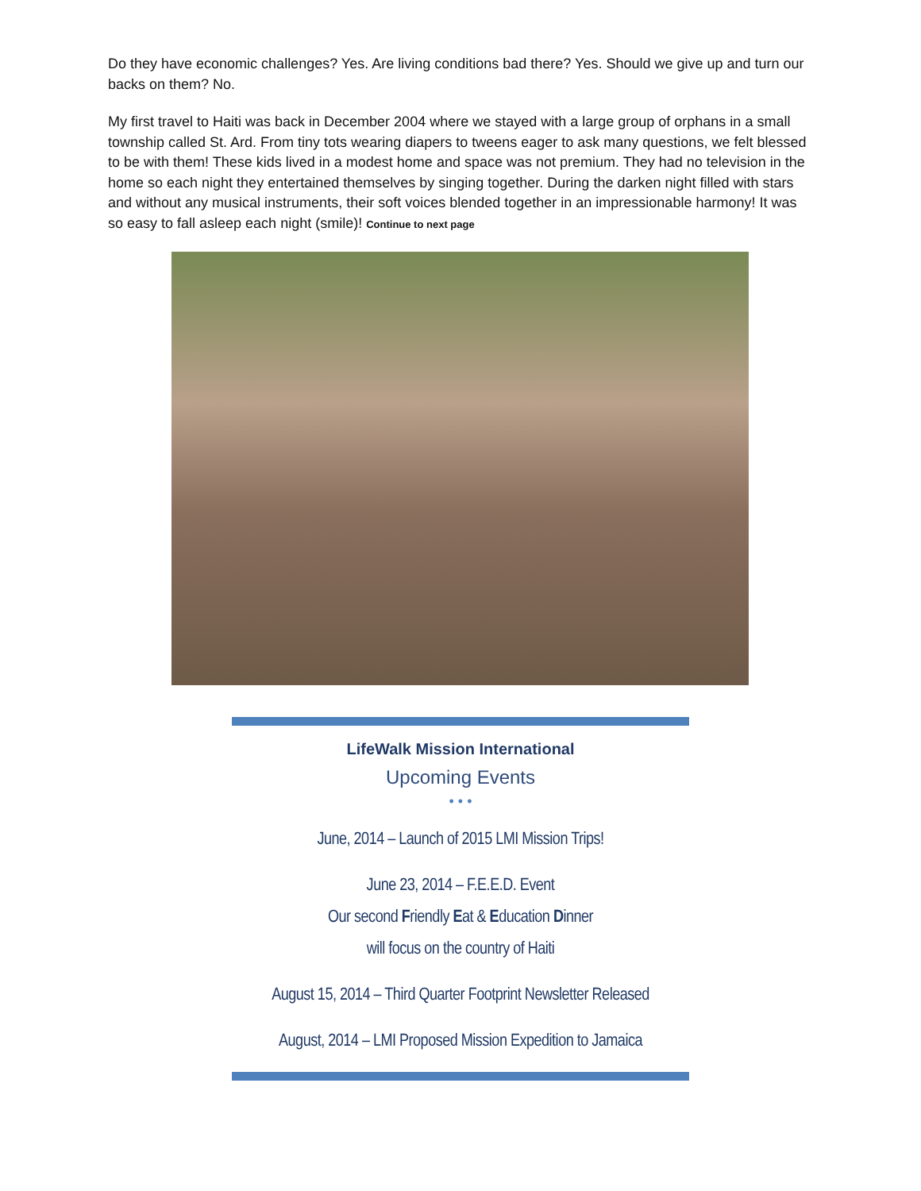Do they have economic challenges? Yes. Are living conditions bad there? Yes. Should we give up and turn our backs on them? No.
My first travel to Haiti was back in December 2004 where we stayed with a large group of orphans in a small township called St. Ard. From tiny tots wearing diapers to tweens eager to ask many questions, we felt blessed to be with them! These kids lived in a modest home and space was not premium. They had no television in the home so each night they entertained themselves by singing together. During the darken night filled with stars and without any musical instruments, their soft voices blended together in an impressionable harmony! It was so easy to fall asleep each night (smile)! Continue to next page
LifeWalk Mission International
Upcoming Events
• • •
June, 2014 – Launch of 2015 LMI Mission Trips!
June 23, 2014 – F.E.E.D. Event
Our second Friendly Eat & Education Dinner
will focus on the country of Haiti
August 15, 2014 – Third Quarter Footprint Newsletter Released
August, 2014 – LMI Proposed Mission Expedition to Jamaica